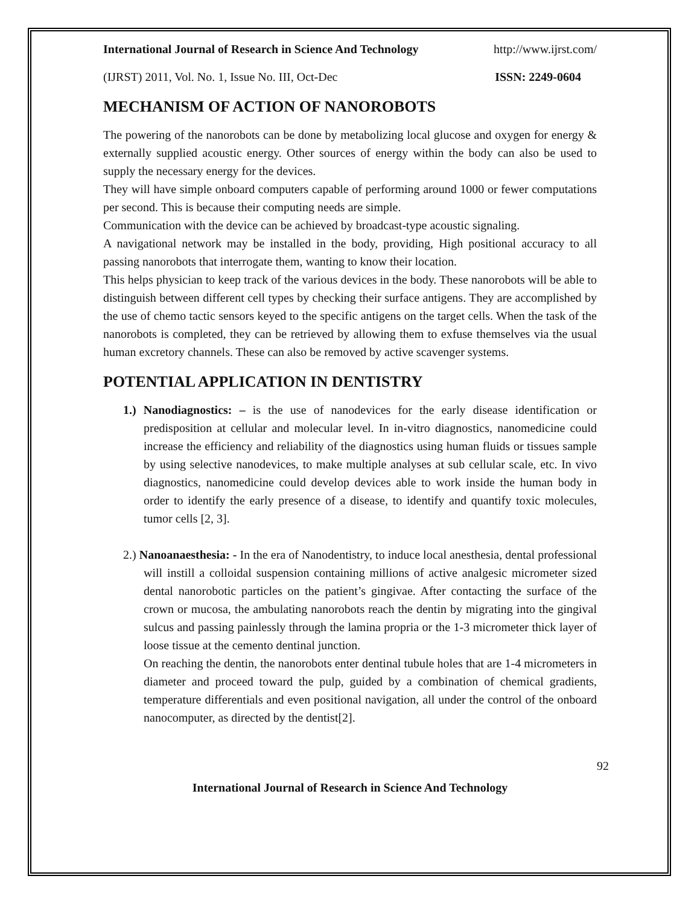International Journal of Research in Science And Technology http://www.ijrst.com/
(IJRST) 2011, Vol. No. 1, Issue No. III, Oct-Dec ISSN: 2249-0604
MECHANISM OF ACTION OF NANOROBOTS
The powering of the nanorobots can be done by metabolizing local glucose and oxygen for energy & externally supplied acoustic energy. Other sources of energy within the body can also be used to supply the necessary energy for the devices.
They will have simple onboard computers capable of performing around 1000 or fewer computations per second. This is because their computing needs are simple.
Communication with the device can be achieved by broadcast-type acoustic signaling.
A navigational network may be installed in the body, providing, High positional accuracy to all passing nanorobots that interrogate them, wanting to know their location.
This helps physician to keep track of the various devices in the body. These nanorobots will be able to distinguish between different cell types by checking their surface antigens. They are accomplished by the use of chemo tactic sensors keyed to the specific antigens on the target cells. When the task of the nanorobots is completed, they can be retrieved by allowing them to exfuse themselves via the usual human excretory channels. These can also be removed by active scavenger systems.
POTENTIAL APPLICATION IN DENTISTRY
1.) Nanodiagnostics: – is the use of nanodevices for the early disease identification or predisposition at cellular and molecular level. In in-vitro diagnostics, nanomedicine could increase the efficiency and reliability of the diagnostics using human fluids or tissues sample by using selective nanodevices, to make multiple analyses at sub cellular scale, etc. In vivo diagnostics, nanomedicine could develop devices able to work inside the human body in order to identify the early presence of a disease, to identify and quantify toxic molecules, tumor cells [2, 3].
2.) Nanoanaesthesia: - In the era of Nanodentistry, to induce local anesthesia, dental professional will instill a colloidal suspension containing millions of active analgesic micrometer sized dental nanorobotic particles on the patient’s gingivae. After contacting the surface of the crown or mucosa, the ambulating nanorobots reach the dentin by migrating into the gingival sulcus and passing painlessly through the lamina propria or the 1-3 micrometer thick layer of loose tissue at the cemento dentinal junction.
On reaching the dentin, the nanorobots enter dentinal tubule holes that are 1-4 micrometers in diameter and proceed toward the pulp, guided by a combination of chemical gradients, temperature differentials and even positional navigation, all under the control of the onboard nanocomputer, as directed by the dentist[2].
92
International Journal of Research in Science And Technology